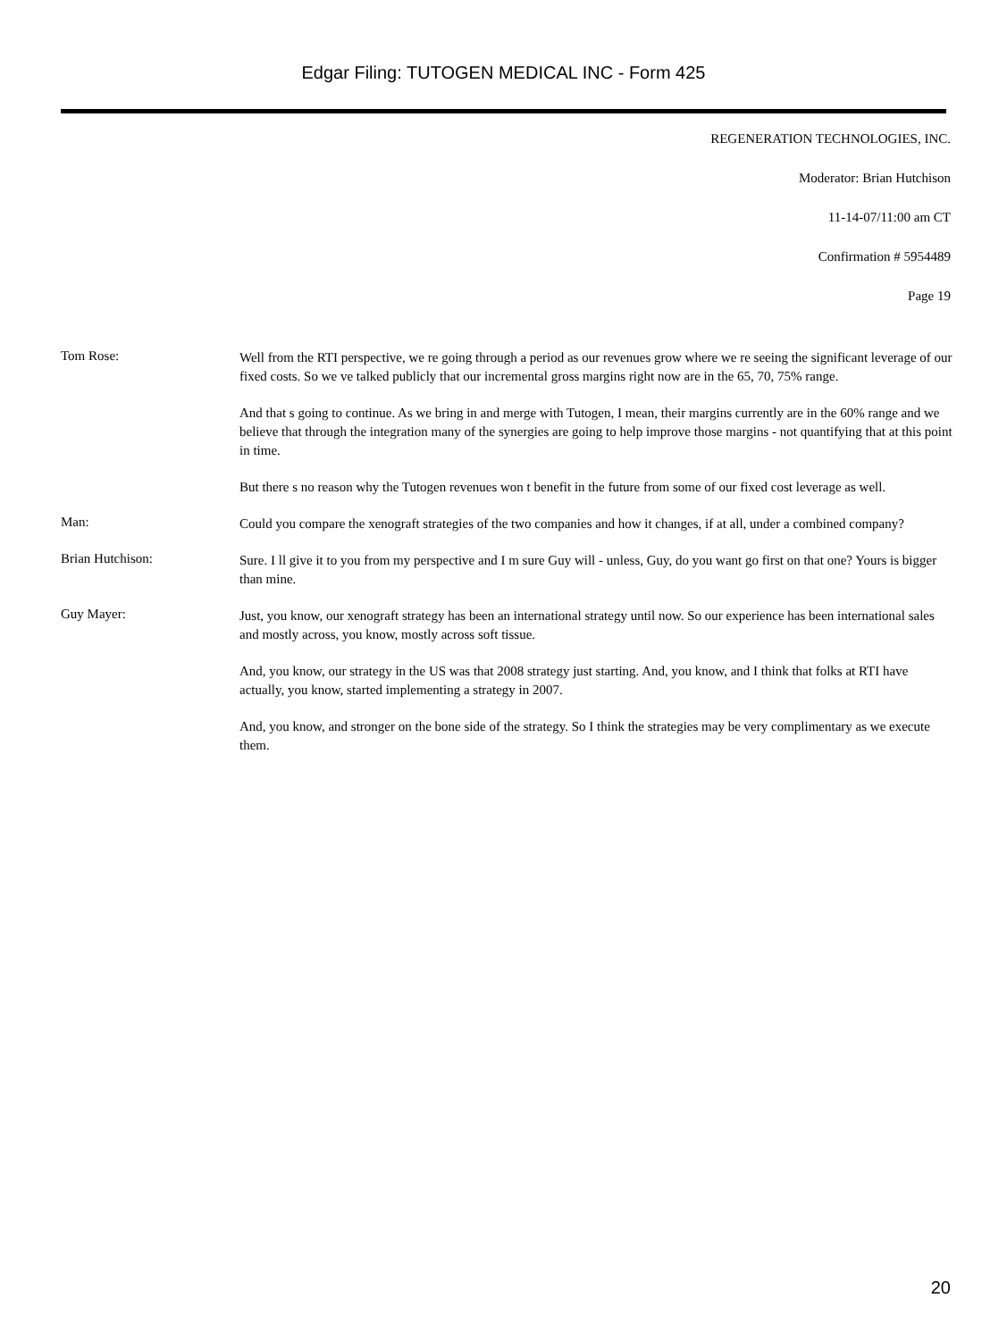Edgar Filing: TUTOGEN MEDICAL INC - Form 425
REGENERATION TECHNOLOGIES, INC.
Moderator: Brian Hutchison
11-14-07/11:00 am CT
Confirmation # 5954489
Page 19
Tom Rose:
Well from the RTI perspective, we re going through a period as our revenues grow where we re seeing the significant leverage of our fixed costs. So we ve talked publicly that our incremental gross margins right now are in the 65, 70, 75% range.
And that s going to continue. As we bring in and merge with Tutogen, I mean, their margins currently are in the 60% range and we believe that through the integration many of the synergies are going to help improve those margins - not quantifying that at this point in time.
But there s no reason why the Tutogen revenues won t benefit in the future from some of our fixed cost leverage as well.
Man:
Could you compare the xenograft strategies of the two companies and how it changes, if at all, under a combined company?
Brian Hutchison:
Sure. I ll give it to you from my perspective and I m sure Guy will - unless, Guy, do you want go first on that one? Yours is bigger than mine.
Guy Mayer:
Just, you know, our xenograft strategy has been an international strategy until now. So our experience has been international sales and mostly across, you know, mostly across soft tissue.
And, you know, our strategy in the US was that 2008 strategy just starting. And, you know, and I think that folks at RTI have actually, you know, started implementing a strategy in 2007.
And, you know, and stronger on the bone side of the strategy. So I think the strategies may be very complimentary as we execute them.
20